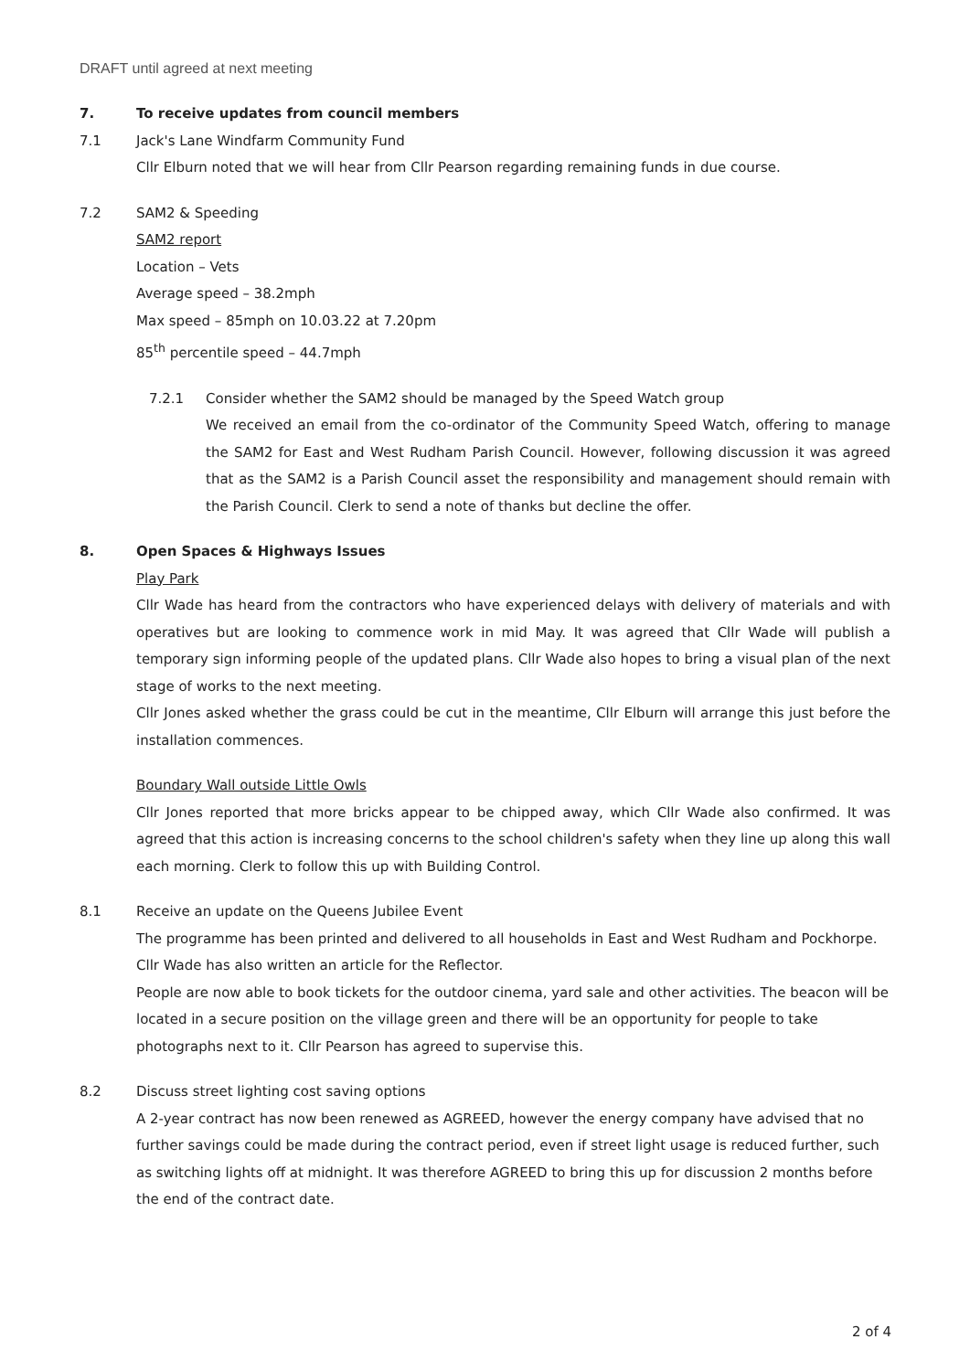DRAFT until agreed at next meeting
7. To receive updates from council members
7.1
Jack's Lane Windfarm Community Fund
Cllr Elburn noted that we will hear from Cllr Pearson regarding remaining funds in due course.
7.2
SAM2 & Speeding
SAM2 report
Location – Vets
Average speed – 38.2mph
Max speed – 85mph on 10.03.22 at 7.20pm
85<sup>th</sup> percentile speed – 44.7mph
7.2.1
Consider whether the SAM2 should be managed by the Speed Watch group
We received an email from the co-ordinator of the Community Speed Watch, offering to manage the SAM2 for East and West Rudham Parish Council. However, following discussion it was agreed that as the SAM2 is a Parish Council asset the responsibility and management should remain with the Parish Council. Clerk to send a note of thanks but decline the offer.
8. Open Spaces & Highways Issues
Play Park
Cllr Wade has heard from the contractors who have experienced delays with delivery of materials and with operatives but are looking to commence work in mid May. It was agreed that Cllr Wade will publish a temporary sign informing people of the updated plans. Cllr Wade also hopes to bring a visual plan of the next stage of works to the next meeting.
Cllr Jones asked whether the grass could be cut in the meantime, Cllr Elburn will arrange this just before the installation commences.
Boundary Wall outside Little Owls
Cllr Jones reported that more bricks appear to be chipped away, which Cllr Wade also confirmed. It was agreed that this action is increasing concerns to the school children's safety when they line up along this wall each morning. Clerk to follow this up with Building Control.
8.1
Receive an update on the Queens Jubilee Event
The programme has been printed and delivered to all households in East and West Rudham and Pockhorpe. Cllr Wade has also written an article for the Reflector.
People are now able to book tickets for the outdoor cinema, yard sale and other activities. The beacon will be located in a secure position on the village green and there will be an opportunity for people to take photographs next to it. Cllr Pearson has agreed to supervise this.
8.2
Discuss street lighting cost saving options
A 2-year contract has now been renewed as AGREED, however the energy company have advised that no further savings could be made during the contract period, even if street light usage is reduced further, such as switching lights off at midnight. It was therefore AGREED to bring this up for discussion 2 months before the end of the contract date.
2 of 4